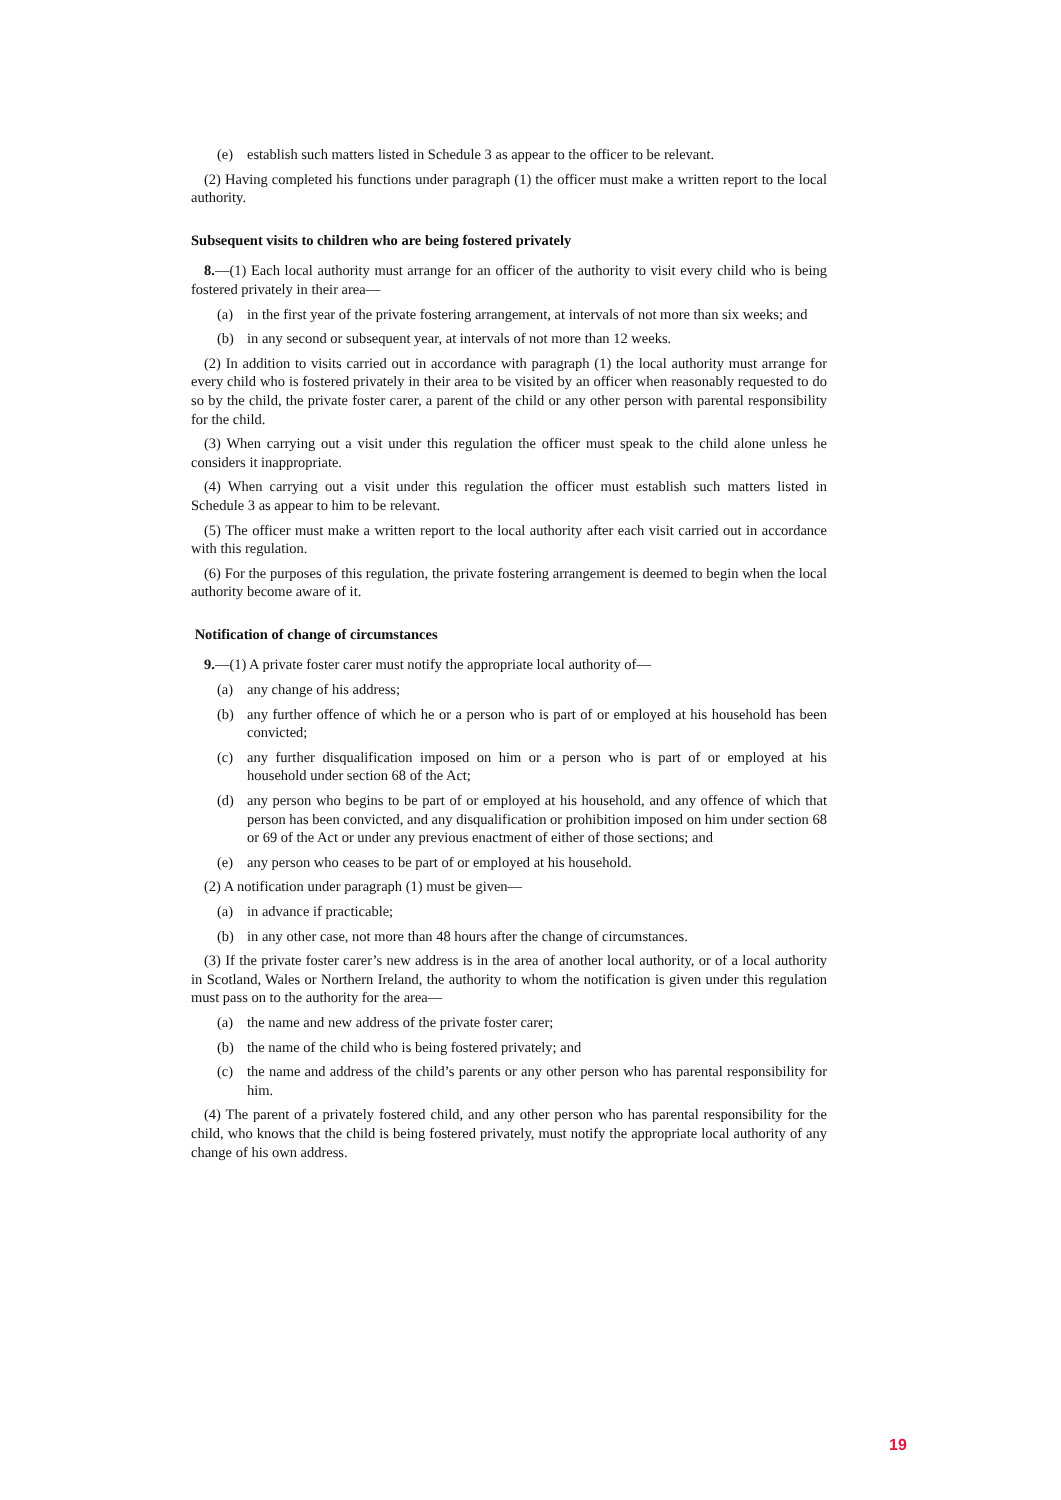(e) establish such matters listed in Schedule 3 as appear to the officer to be relevant.
(2) Having completed his functions under paragraph (1) the officer must make a written report to the local authority.
Subsequent visits to children who are being fostered privately
8.—(1) Each local authority must arrange for an officer of the authority to visit every child who is being fostered privately in their area—
(a) in the first year of the private fostering arrangement, at intervals of not more than six weeks; and
(b) in any second or subsequent year, at intervals of not more than 12 weeks.
(2) In addition to visits carried out in accordance with paragraph (1) the local authority must arrange for every child who is fostered privately in their area to be visited by an officer when reasonably requested to do so by the child, the private foster carer, a parent of the child or any other person with parental responsibility for the child.
(3) When carrying out a visit under this regulation the officer must speak to the child alone unless he considers it inappropriate.
(4) When carrying out a visit under this regulation the officer must establish such matters listed in Schedule 3 as appear to him to be relevant.
(5) The officer must make a written report to the local authority after each visit carried out in accordance with this regulation.
(6) For the purposes of this regulation, the private fostering arrangement is deemed to begin when the local authority become aware of it.
Notification of change of circumstances
9.—(1) A private foster carer must notify the appropriate local authority of—
(a) any change of his address;
(b) any further offence of which he or a person who is part of or employed at his household has been convicted;
(c) any further disqualification imposed on him or a person who is part of or employed at his household under section 68 of the Act;
(d) any person who begins to be part of or employed at his household, and any offence of which that person has been convicted, and any disqualification or prohibition imposed on him under section 68 or 69 of the Act or under any previous enactment of either of those sections; and
(e) any person who ceases to be part of or employed at his household.
(2) A notification under paragraph (1) must be given—
(a) in advance if practicable;
(b) in any other case, not more than 48 hours after the change of circumstances.
(3) If the private foster carer’s new address is in the area of another local authority, or of a local authority in Scotland, Wales or Northern Ireland, the authority to whom the notification is given under this regulation must pass on to the authority for the area—
(a) the name and new address of the private foster carer;
(b) the name of the child who is being fostered privately; and
(c) the name and address of the child’s parents or any other person who has parental responsibility for him.
(4) The parent of a privately fostered child, and any other person who has parental responsibility for the child, who knows that the child is being fostered privately, must notify the appropriate local authority of any change of his own address.
19